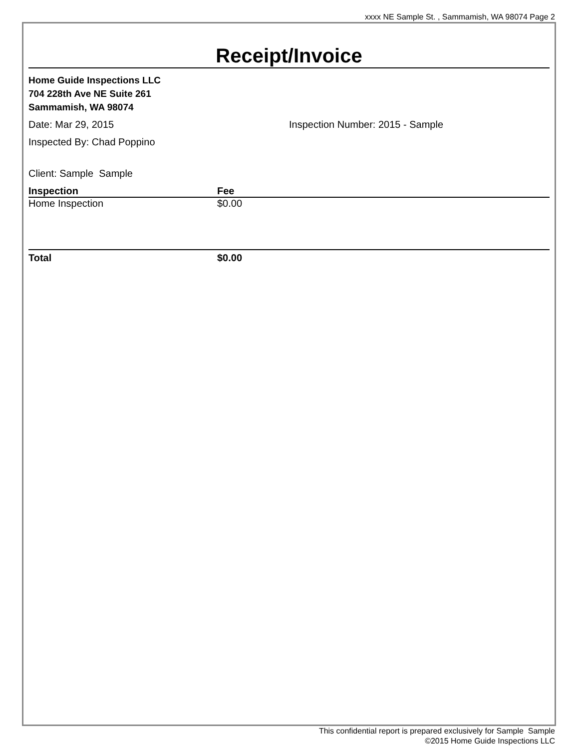xxxx NE Sample St. , Sammamish, WA 98074 Page 2
Receipt/Invoice
Home Guide Inspections LLC
704 228th Ave NE Suite 261
Sammamish, WA 98074
Date: Mar 29, 2015 Inspection Number: 2015 - Sample
Inspected By: Chad Poppino
Client: Sample Sample
| Inspection | Fee |
| --- | --- |
| Home Inspection | $0.00 |
| Total | $0.00 |
This confidential report is prepared exclusively for Sample Sample
©2015 Home Guide Inspections LLC